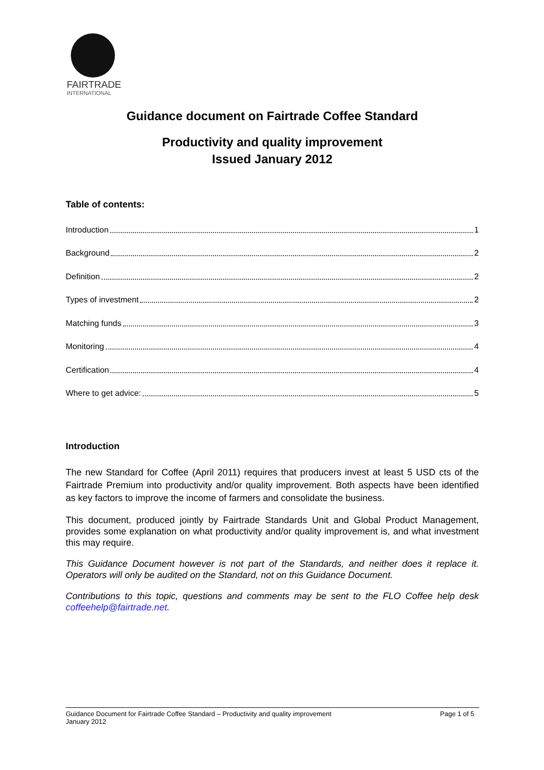FAIRTRADE
INTERNATIONAL
Guidance document on Fairtrade Coffee Standard
Productivity and quality improvement
Issued January 2012
Table of contents:
Introduction 1
Background 2
Definition 2
Types of investment 2
Matching funds 3
Monitoring 4
Certification 4
Where to get advice: 5
Introduction
The new Standard for Coffee (April 2011) requires that producers invest at least 5 USD cts of the Fairtrade Premium into productivity and/or quality improvement. Both aspects have been identified as key factors to improve the income of farmers and consolidate the business.
This document, produced jointly by Fairtrade Standards Unit and Global Product Management, provides some explanation on what productivity and/or quality improvement is, and what investment this may require.
This Guidance Document however is not part of the Standards, and neither does it replace it. Operators will only be audited on the Standard, not on this Guidance Document.
Contributions to this topic, questions and comments may be sent to the FLO Coffee help desk coffeehelp@fairtrade.net.
Guidance Document for Fairtrade Coffee Standard – Productivity and quality improvement
January 2012 Page 1 of 5